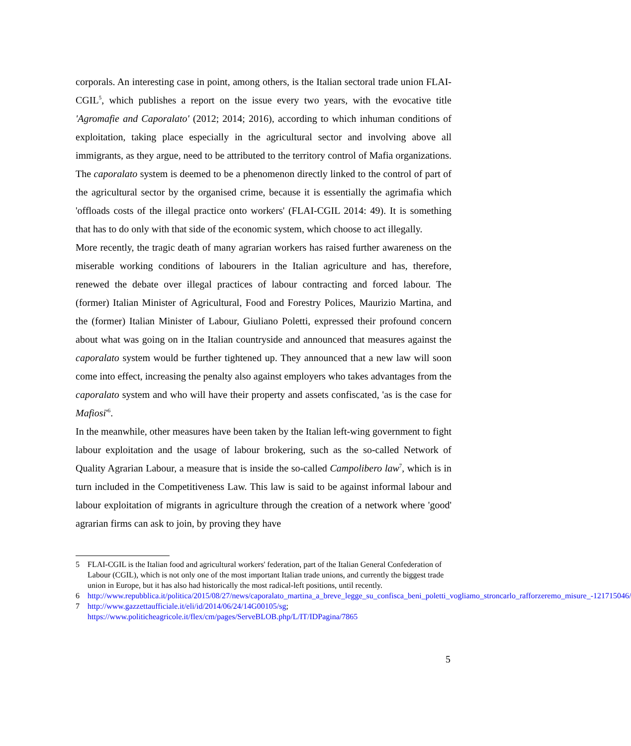corporals. An interesting case in point, among others, is the Italian sectoral trade union FLAI-CGIL<sup>5</sup>, which publishes a report on the issue every two years, with the evocative title 'Agromafie and Caporalato' (2012; 2014; 2016), according to which inhuman conditions of exploitation, taking place especially in the agricultural sector and involving above all immigrants, as they argue, need to be attributed to the territory control of Mafia organizations. The caporalato system is deemed to be a phenomenon directly linked to the control of part of the agricultural sector by the organised crime, because it is essentially the agrimafia which 'offloads costs of the illegal practice onto workers' (FLAI-CGIL 2014: 49). It is something that has to do only with that side of the economic system, which choose to act illegally.
More recently, the tragic death of many agrarian workers has raised further awareness on the miserable working conditions of labourers in the Italian agriculture and has, therefore, renewed the debate over illegal practices of labour contracting and forced labour. The (former) Italian Minister of Agricultural, Food and Forestry Polices, Maurizio Martina, and the (former) Italian Minister of Labour, Giuliano Poletti, expressed their profound concern about what was going on in the Italian countryside and announced that measures against the caporalato system would be further tightened up. They announced that a new law will soon come into effect, increasing the penalty also against employers who takes advantages from the caporalato system and who will have their property and assets confiscated, 'as is the case for Mafiosi'<sup>6</sup>.
In the meanwhile, other measures have been taken by the Italian left-wing government to fight labour exploitation and the usage of labour brokering, such as the so-called Network of Quality Agrarian Labour, a measure that is inside the so-called Campolibero law<sup>7</sup>, which is in turn included in the Competitiveness Law. This law is said to be against informal labour and labour exploitation of migrants in agriculture through the creation of a network where 'good' agrarian firms can ask to join, by proving they have
5 FLAI-CGIL is the Italian food and agricultural workers' federation, part of the Italian General Confederation of Labour (CGIL), which is not only one of the most important Italian trade unions, and currently the biggest trade union in Europe, but it has also had historically the most radical-left positions, until recently.
6 http://www.repubblica.it/politica/2015/08/27/news/caporalato_martina_a_breve_legge_su_confisca_beni_poletti_vogliamo_stroncarlo_rafforzeremo_misure_-121715046/
7 http://www.gazzettaufficiale.it/eli/id/2014/06/24/14G00105/sg; https://www.politicheagricole.it/flex/cm/pages/ServeBLOB.php/L/IT/IDPagina/7865
5